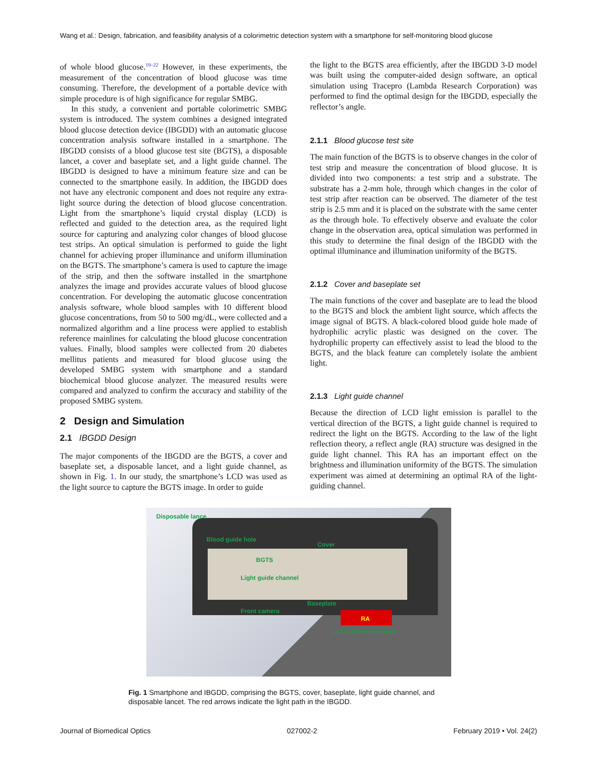Wang et al.: Design, fabrication, and feasibility analysis of a colorimetric detection system with a smartphone for self-monitoring blood glucose
of whole blood glucose.<sup>19–22</sup> However, in these experiments, the measurement of the concentration of blood glucose was time consuming. Therefore, the development of a portable device with simple procedure is of high significance for regular SMBG.
In this study, a convenient and portable colorimetric SMBG system is introduced. The system combines a designed integrated blood glucose detection device (IBGDD) with an automatic glucose concentration analysis software installed in a smartphone. The IBGDD consists of a blood glucose test site (BGTS), a disposable lancet, a cover and baseplate set, and a light guide channel. The IBGDD is designed to have a minimum feature size and can be connected to the smartphone easily. In addition, the IBGDD does not have any electronic component and does not require any extra-light source during the detection of blood glucose concentration. Light from the smartphone’s liquid crystal display (LCD) is reflected and guided to the detection area, as the required light source for capturing and analyzing color changes of blood glucose test strips. An optical simulation is performed to guide the light channel for achieving proper illuminance and uniform illumination on the BGTS. The smartphone’s camera is used to capture the image of the strip, and then the software installed in the smartphone analyzes the image and provides accurate values of blood glucose concentration. For developing the automatic glucose concentration analysis software, whole blood samples with 10 different blood glucose concentrations, from 50 to 500 mg/dL, were collected and a normalized algorithm and a line process were applied to establish reference mainlines for calculating the blood glucose concentration values. Finally, blood samples were collected from 20 diabetes mellitus patients and measured for blood glucose using the developed SMBG system with smartphone and a standard biochemical blood glucose analyzer. The measured results were compared and analyzed to confirm the accuracy and stability of the proposed SMBG system.
2 Design and Simulation
2.1 IBGDD Design
The major components of the IBGDD are the BGTS, a cover and baseplate set, a disposable lancet, and a light guide channel, as shown in Fig. 1. In our study, the smartphone’s LCD was used as the light source to capture the BGTS image. In order to guide
the light to the BGTS area efficiently, after the IBGDD 3-D model was built using the computer-aided design software, an optical simulation using Tracepro (Lambda Research Corporation) was performed to find the optimal design for the IBGDD, especially the reflector’s angle.
2.1.1 Blood glucose test site
The main function of the BGTS is to observe changes in the color of test strip and measure the concentration of blood glucose. It is divided into two components: a test strip and a substrate. The substrate has a 2-mm hole, through which changes in the color of test strip after reaction can be observed. The diameter of the test strip is 2.5 mm and it is placed on the substrate with the same center as the through hole. To effectively observe and evaluate the color change in the observation area, optical simulation was performed in this study to determine the final design of the IBGDD with the optimal illuminance and illumination uniformity of the BGTS.
2.1.2 Cover and baseplate set
The main functions of the cover and baseplate are to lead the blood to the BGTS and block the ambient light source, which affects the image signal of BGTS. A black-colored blood guide hole made of hydrophilic acrylic plastic was designed on the cover. The hydrophilic property can effectively assist to lead the blood to the BGTS, and the black feature can completely isolate the ambient light.
2.1.3 Light guide channel
Because the direction of LCD light emission is parallel to the vertical direction of the BGTS, a light guide channel is required to redirect the light on the BGTS. According to the law of the light reflection theory, a reflect angle (RA) structure was designed in the guide light channel. This RA has an important effect on the brightness and illumination uniformity of the BGTS. The simulation experiment was aimed at determining an optimal RA of the light-guiding channel.
Disposable lance
Blood guide hole
Cover
BGTS
Light guide channel
Baseplate
Front camera
RA
LCD light source area
Fig. 1 Smartphone and IBGDD, comprising the BGTS, cover, baseplate, light guide channel, and disposable lancet. The red arrows indicate the light path in the IBGDD.
Journal of Biomedical Optics 027002-2 February 2019 • Vol. 24(2)